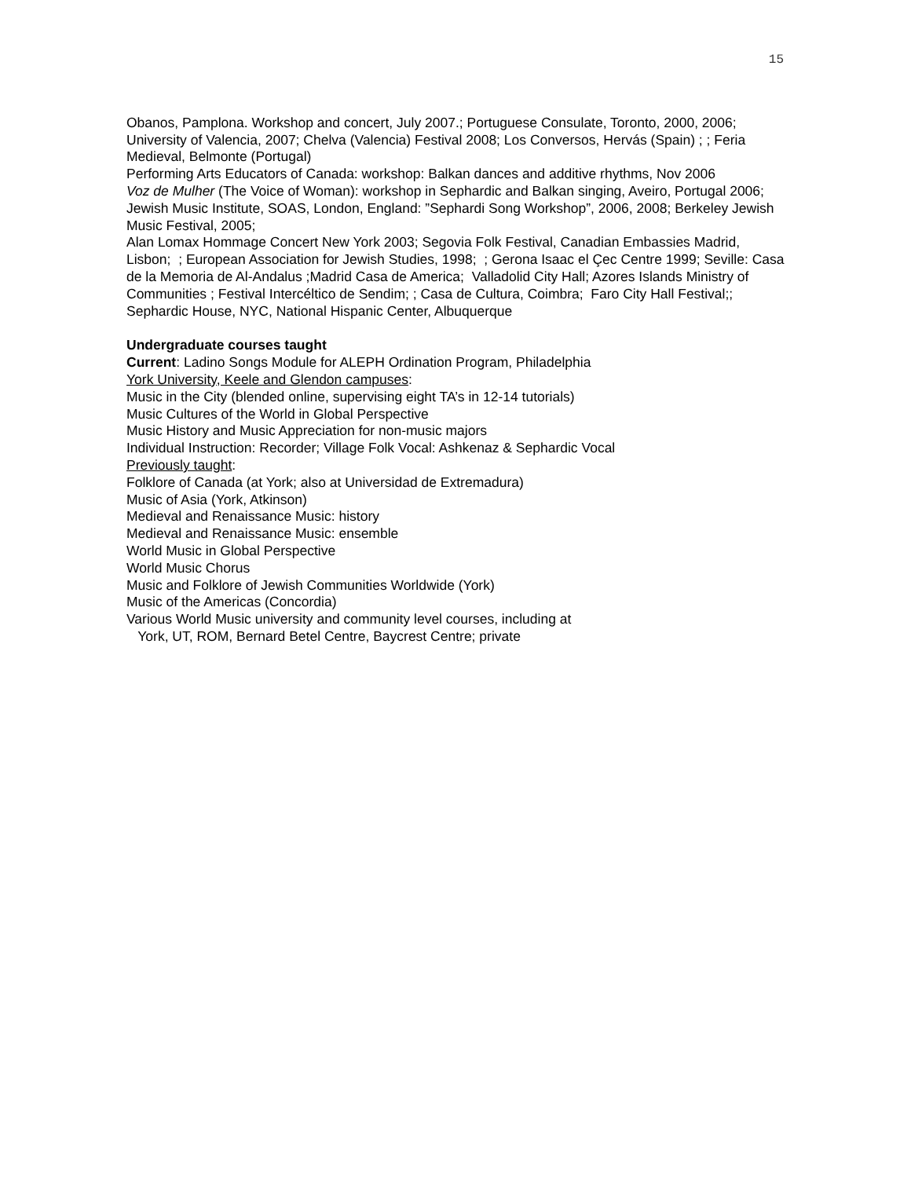15
Obanos, Pamplona. Workshop and concert, July 2007.; Portuguese Consulate, Toronto, 2000, 2006; University of Valencia, 2007; Chelva (Valencia) Festival 2008; Los Conversos, Hervás (Spain) ; ; Feria Medieval, Belmonte (Portugal)
Performing Arts Educators of Canada: workshop: Balkan dances and additive rhythms, Nov 2006
Voz de Mulher (The Voice of Woman): workshop in Sephardic and Balkan singing, Aveiro, Portugal 2006; Jewish Music Institute, SOAS, London, England: ”Sephardi Song Workshop”, 2006, 2008; Berkeley Jewish Music Festival, 2005;
Alan Lomax Hommage Concert New York 2003; Segovia Folk Festival, Canadian Embassies Madrid, Lisbon; ; European Association for Jewish Studies, 1998; ; Gerona Isaac el Çec Centre 1999; Seville: Casa de la Memoria de Al-Andalus ;Madrid Casa de America; Valladolid City Hall; Azores Islands Ministry of Communities ; Festival Intercéltico de Sendim; ; Casa de Cultura, Coimbra; Faro City Hall Festival;; Sephardic House, NYC, National Hispanic Center, Albuquerque
Undergraduate courses taught
Current: Ladino Songs Module for ALEPH Ordination Program, Philadelphia
York University, Keele and Glendon campuses:
Music in the City (blended online, supervising eight TA’s in 12-14 tutorials)
Music Cultures of the World in Global Perspective
Music History and Music Appreciation for non-music majors
Individual Instruction: Recorder; Village Folk Vocal: Ashkenaz & Sephardic Vocal
Previously taught:
Folklore of Canada (at York; also at Universidad de Extremadura)
Music of Asia (York, Atkinson)
Medieval and Renaissance Music: history
Medieval and Renaissance Music: ensemble
World Music in Global Perspective
World Music Chorus
Music and Folklore of Jewish Communities Worldwide (York)
Music of the Americas (Concordia)
Various World Music university and community level courses, including at
York, UT, ROM, Bernard Betel Centre, Baycrest Centre; private